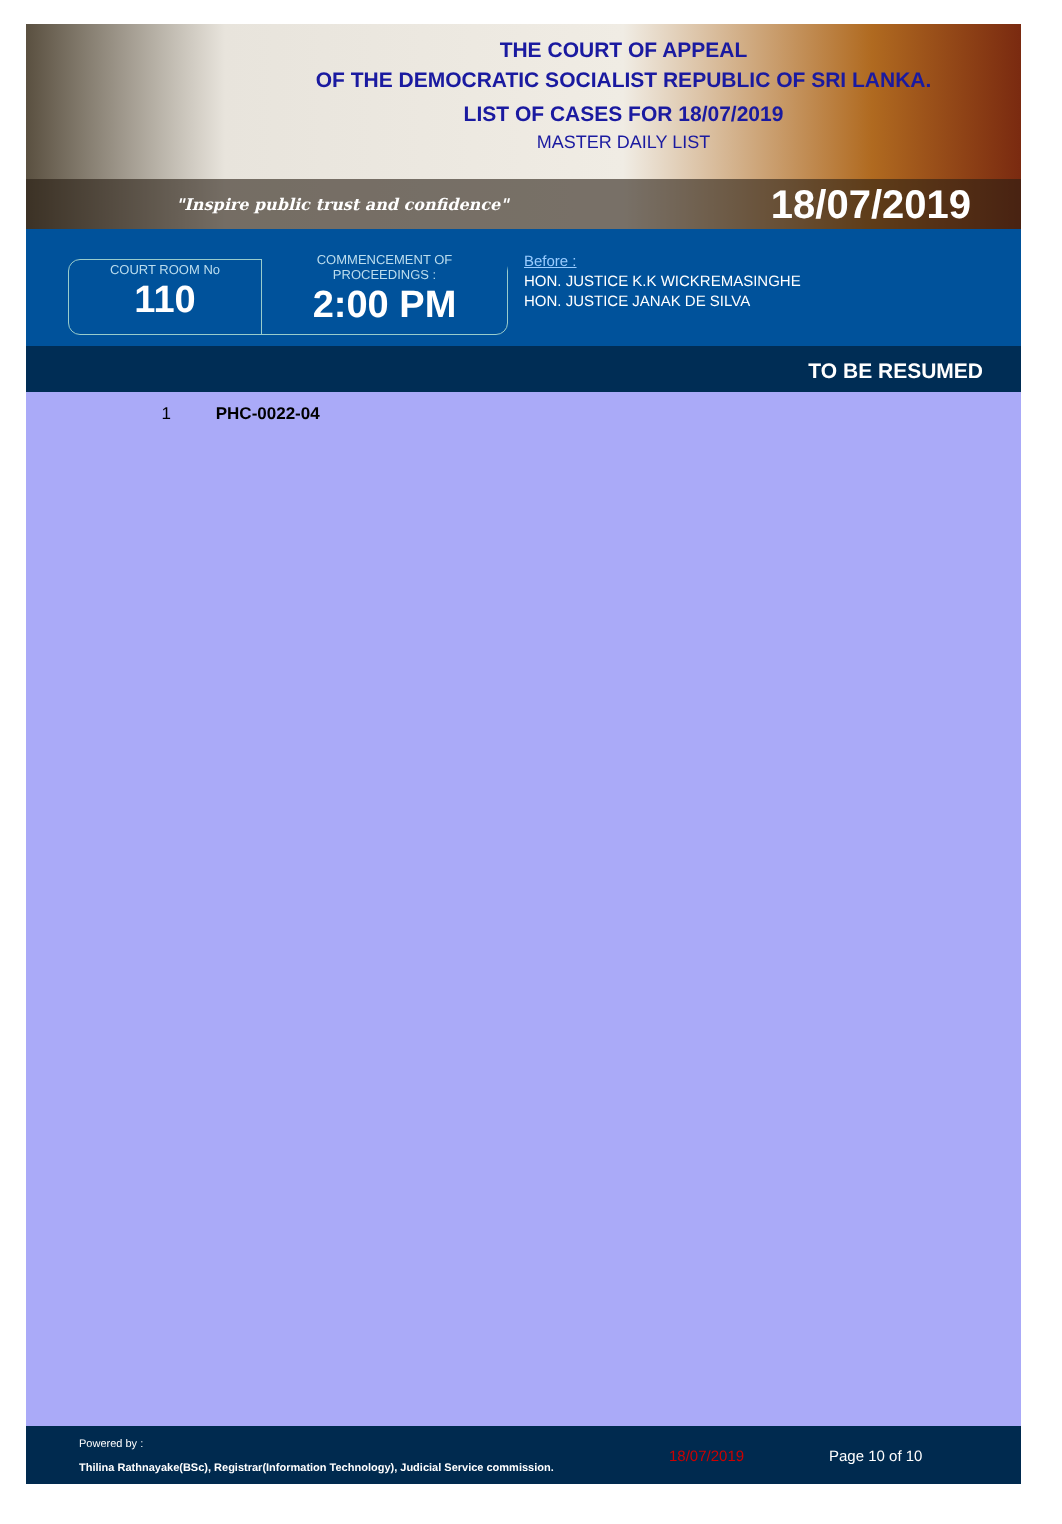THE COURT OF APPEAL
OF THE DEMOCRATIC SOCIALIST REPUBLIC OF SRI LANKA.
LIST OF CASES FOR 18/07/2019
MASTER DAILY LIST
"Inspire public trust and confidence" 18/07/2019
COURT ROOM No
110
COMMENCEMENT OF PROCEEDINGS :
2:00 PM
Before :
HON. JUSTICE K.K WICKREMASINGHE
HON. JUSTICE JANAK DE SILVA
TO BE RESUMED
1 PHC-0022-04
Powered by :
Thilina Rathnayake(BSc), Registrar(Information Technology), Judicial Service commission.
18/07/2019 Page 10 of 10